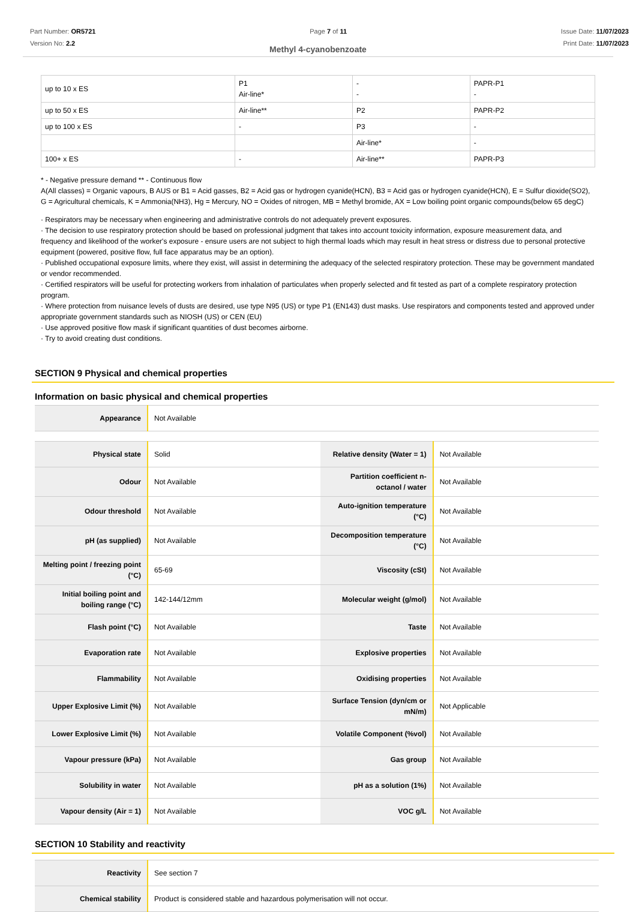Part Number: OR5721
Version No: 2.2
Page 7 of 11 Issue Date: 11/07/2023
Print Date: 11/07/2023
Methyl 4-cyanobenzoate
| up to 10 x ES | P1 Air-line* | - - | PAPR-P1 - |
| up to 50 x ES | Air-line** | P2 | PAPR-P2 |
| up to 100 x ES | - | P3 | - |
| | | Air-line* | - |
| 100+ x ES | - | Air-line** | PAPR-P3 |
* - Negative pressure demand ** - Continuous flow
A(All classes) = Organic vapours, B AUS or B1 = Acid gasses, B2 = Acid gas or hydrogen cyanide(HCN), B3 = Acid gas or hydrogen cyanide(HCN), E = Sulfur dioxide(SO2), G = Agricultural chemicals, K = Ammonia(NH3), Hg = Mercury, NO = Oxides of nitrogen, MB = Methyl bromide, AX = Low boiling point organic compounds(below 65 degC)
· Respirators may be necessary when engineering and administrative controls do not adequately prevent exposures.
· The decision to use respiratory protection should be based on professional judgment that takes into account toxicity information, exposure measurement data, and frequency and likelihood of the worker's exposure - ensure users are not subject to high thermal loads which may result in heat stress or distress due to personal protective equipment (powered, positive flow, full face apparatus may be an option).
· Published occupational exposure limits, where they exist, will assist in determining the adequacy of the selected respiratory protection. These may be government mandated or vendor recommended.
· Certified respirators will be useful for protecting workers from inhalation of particulates when properly selected and fit tested as part of a complete respiratory protection program.
· Where protection from nuisance levels of dusts are desired, use type N95 (US) or type P1 (EN143) dust masks. Use respirators and components tested and approved under appropriate government standards such as NIOSH (US) or CEN (EU)
· Use approved positive flow mask if significant quantities of dust becomes airborne.
· Try to avoid creating dust conditions.
SECTION 9 Physical and chemical properties
Information on basic physical and chemical properties
| Appearance | Not Available |
| Physical state | Solid | Relative density (Water = 1) | Not Available |
| Odour | Not Available | Partition coefficient n-octanol / water | Not Available |
| Odour threshold | Not Available | Auto-ignition temperature (°C) | Not Available |
| pH (as supplied) | Not Available | Decomposition temperature (°C) | Not Available |
| Melting point / freezing point (°C) | 65-69 | Viscosity (cSt) | Not Available |
| Initial boiling point and boiling range (°C) | 142-144/12mm | Molecular weight (g/mol) | Not Available |
| Flash point (°C) | Not Available | Taste | Not Available |
| Evaporation rate | Not Available | Explosive properties | Not Available |
| Flammability | Not Available | Oxidising properties | Not Available |
| Upper Explosive Limit (%) | Not Available | Surface Tension (dyn/cm or mN/m) | Not Applicable |
| Lower Explosive Limit (%) | Not Available | Volatile Component (%vol) | Not Available |
| Vapour pressure (kPa) | Not Available | Gas group | Not Available |
| Solubility in water | Not Available | pH as a solution (1%) | Not Available |
| Vapour density (Air = 1) | Not Available | VOC g/L | Not Available |
SECTION 10 Stability and reactivity
| Reactivity | See section 7 |
| Chemical stability | Product is considered stable and hazardous polymerisation will not occur. |